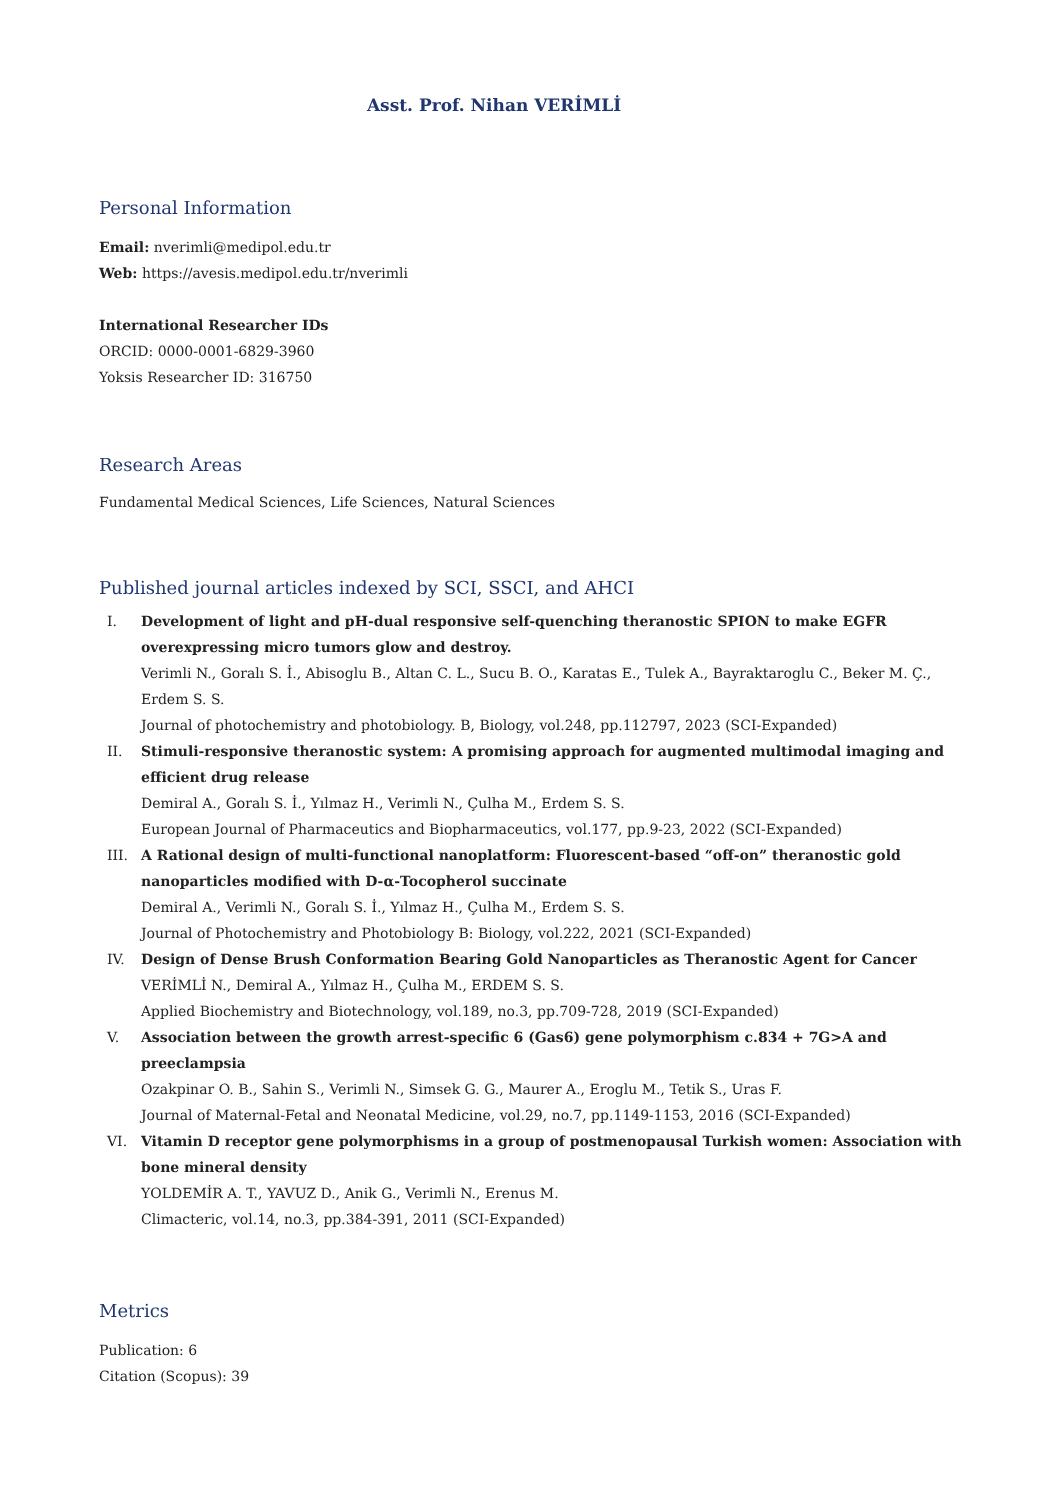Asst. Prof. Nihan VERİMLİ
Personal Information
Email: nverimli@medipol.edu.tr
Web: https://avesis.medipol.edu.tr/nverimli
International Researcher IDs
ORCID: 0000-0001-6829-3960
Yoksis Researcher ID: 316750
Research Areas
Fundamental Medical Sciences, Life Sciences, Natural Sciences
Published journal articles indexed by SCI, SSCI, and AHCI
I. Development of light and pH-dual responsive self-quenching theranostic SPION to make EGFR overexpressing micro tumors glow and destroy.
Verimli N., Goralı S. İ., Abisoglu B., Altan C. L., Sucu B. O., Karatas E., Tulek A., Bayraktaroglu C., Beker M. Ç., Erdem S. S.
Journal of photochemistry and photobiology. B, Biology, vol.248, pp.112797, 2023 (SCI-Expanded)
II. Stimuli-responsive theranostic system: A promising approach for augmented multimodal imaging and efficient drug release
Demiral A., Goralı S. İ., Yılmaz H., Verimli N., Çulha M., Erdem S. S.
European Journal of Pharmaceutics and Biopharmaceutics, vol.177, pp.9-23, 2022 (SCI-Expanded)
III. A Rational design of multi-functional nanoplatform: Fluorescent-based “off-on” theranostic gold nanoparticles modified with D-α-Tocopherol succinate
Demiral A., Verimli N., Goralı S. İ., Yılmaz H., Çulha M., Erdem S. S.
Journal of Photochemistry and Photobiology B: Biology, vol.222, 2021 (SCI-Expanded)
IV. Design of Dense Brush Conformation Bearing Gold Nanoparticles as Theranostic Agent for Cancer
VERİMLİ N., Demiral A., Yılmaz H., Çulha M., ERDEM S. S.
Applied Biochemistry and Biotechnology, vol.189, no.3, pp.709-728, 2019 (SCI-Expanded)
V. Association between the growth arrest-specific 6 (Gas6) gene polymorphism c.834 + 7G>A and preeclampsia
Ozakpinar O. B., Sahin S., Verimli N., Simsek G. G., Maurer A., Eroglu M., Tetik S., Uras F.
Journal of Maternal-Fetal and Neonatal Medicine, vol.29, no.7, pp.1149-1153, 2016 (SCI-Expanded)
VI. Vitamin D receptor gene polymorphisms in a group of postmenopausal Turkish women: Association with bone mineral density
YOLDEMİR A. T., YAVUZ D., Anik G., Verimli N., Erenus M.
Climacteric, vol.14, no.3, pp.384-391, 2011 (SCI-Expanded)
Metrics
Publication: 6
Citation (Scopus): 39